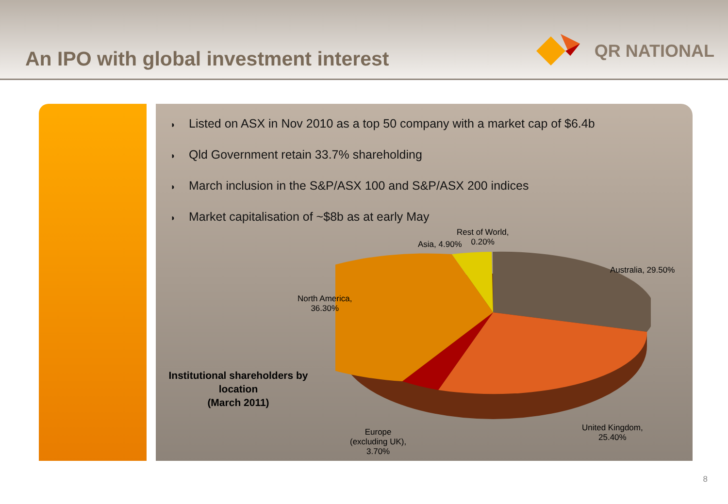An IPO with global investment interest
QR NATIONAL
◗ Listed on ASX in Nov 2010 as a top 50 company with a market cap of $6.4b
◗ Qld Government retain 33.7% shareholding
◗ March inclusion in the S&P/ASX 100 and S&P/ASX 200 indices
◗ Market capitalisation of ~$8b as at early May
Institutional shareholders by location
(March 2011)
Rest of World,
0.20%
Asia, 4.90%
Australia, 29.50%
North America,
36.30%
United Kingdom,
25.40%
Europe
(excluding UK),
3.70%
8